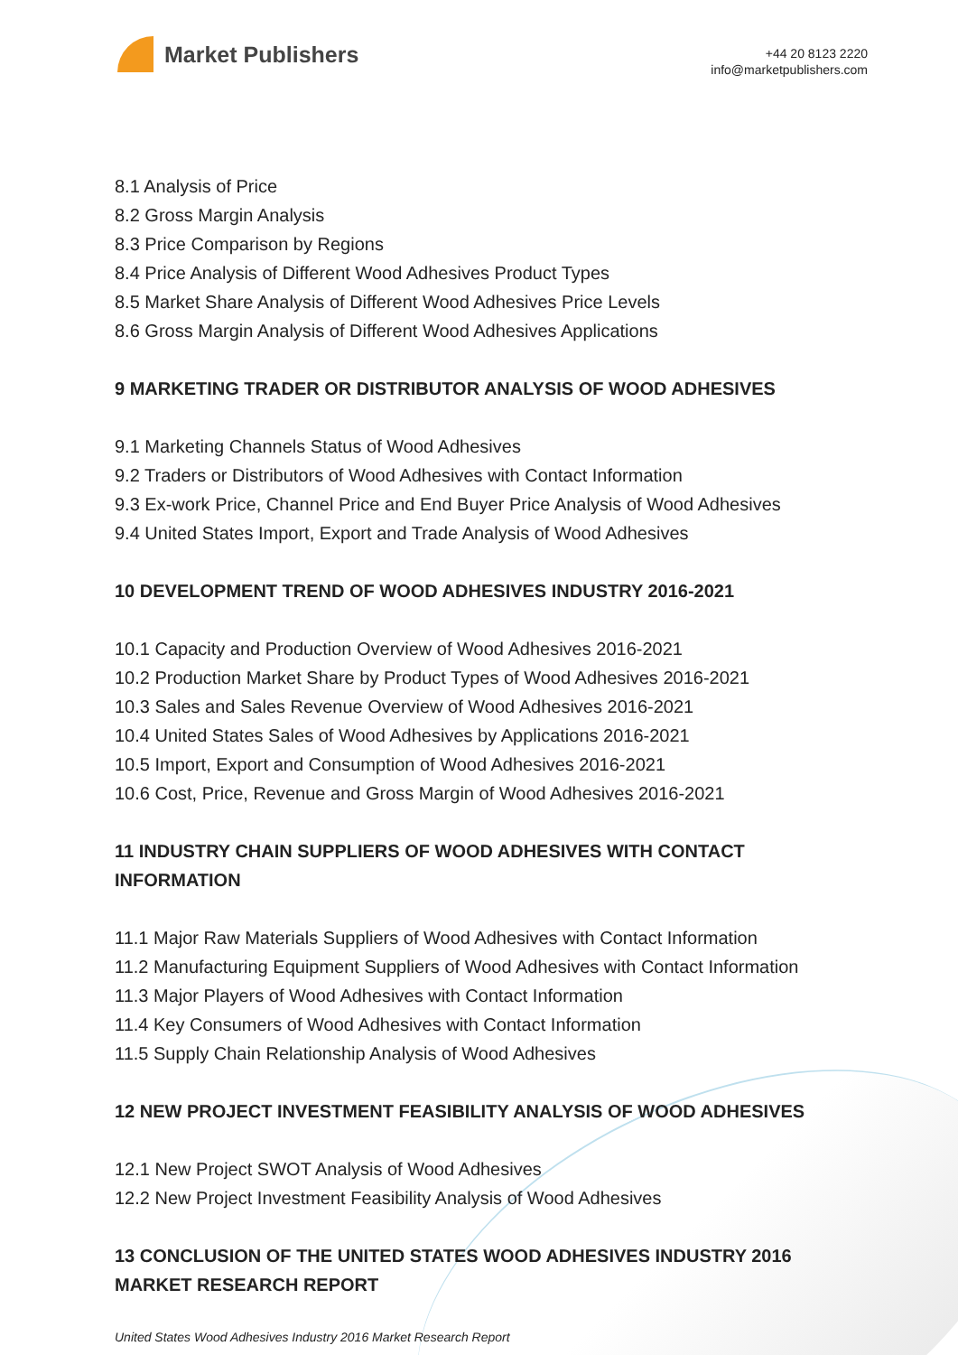Market Publishers
+44 20 8123 2220
info@marketpublishers.com
8.1 Analysis of Price
8.2 Gross Margin Analysis
8.3 Price Comparison by Regions
8.4 Price Analysis of Different Wood Adhesives Product Types
8.5 Market Share Analysis of Different Wood Adhesives Price Levels
8.6 Gross Margin Analysis of Different Wood Adhesives Applications
9 MARKETING TRADER OR DISTRIBUTOR ANALYSIS OF WOOD ADHESIVES
9.1 Marketing Channels Status of Wood Adhesives
9.2 Traders or Distributors of Wood Adhesives with Contact Information
9.3 Ex-work Price, Channel Price and End Buyer Price Analysis of Wood Adhesives
9.4 United States Import, Export and Trade Analysis of Wood Adhesives
10 DEVELOPMENT TREND OF WOOD ADHESIVES INDUSTRY 2016-2021
10.1 Capacity and Production Overview of Wood Adhesives 2016-2021
10.2 Production Market Share by Product Types of Wood Adhesives 2016-2021
10.3 Sales and Sales Revenue Overview of Wood Adhesives 2016-2021
10.4 United States Sales of Wood Adhesives by Applications 2016-2021
10.5 Import, Export and Consumption of Wood Adhesives 2016-2021
10.6 Cost, Price, Revenue and Gross Margin of Wood Adhesives 2016-2021
11 INDUSTRY CHAIN SUPPLIERS OF WOOD ADHESIVES WITH CONTACT INFORMATION
11.1 Major Raw Materials Suppliers of Wood Adhesives with Contact Information
11.2 Manufacturing Equipment Suppliers of Wood Adhesives with Contact Information
11.3 Major Players of Wood Adhesives with Contact Information
11.4 Key Consumers of Wood Adhesives with Contact Information
11.5 Supply Chain Relationship Analysis of Wood Adhesives
12 NEW PROJECT INVESTMENT FEASIBILITY ANALYSIS OF WOOD ADHESIVES
12.1 New Project SWOT Analysis of Wood Adhesives
12.2 New Project Investment Feasibility Analysis of Wood Adhesives
13 CONCLUSION OF THE UNITED STATES WOOD ADHESIVES INDUSTRY 2016 MARKET RESEARCH REPORT
United States Wood Adhesives Industry 2016 Market Research Report